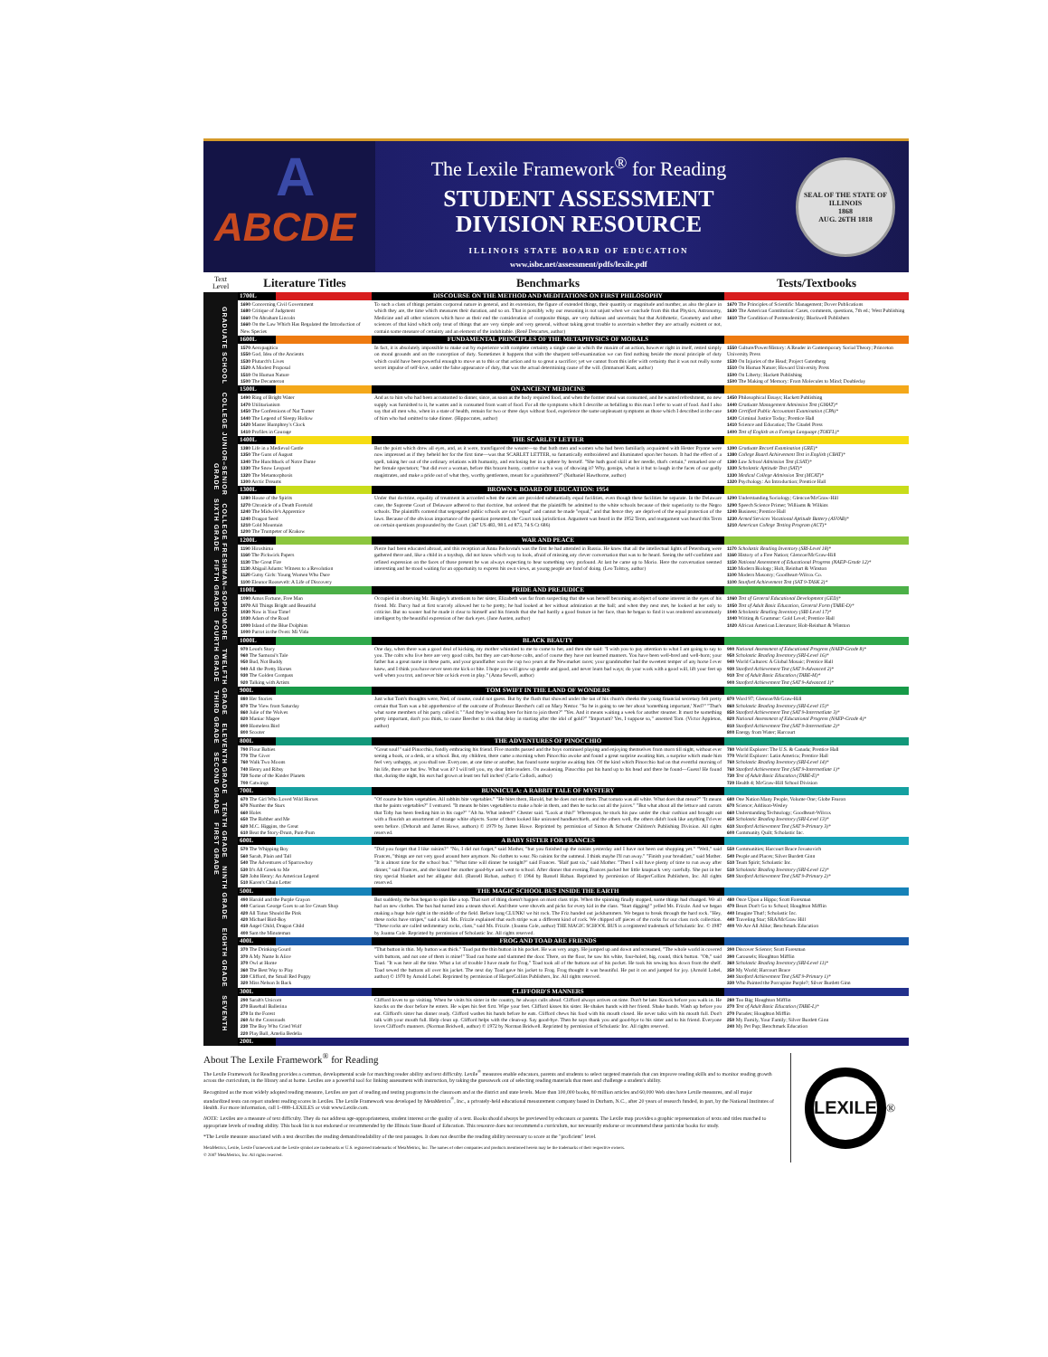A
ABCDE
The Lexile Framework<sup>®</sup> for Reading
STUDENT ASSESSMENT
DIVISION RESOURCE
ILLINOIS STATE BOARD OF EDUCATION
www.isbe.net/assessment/pdfs/lexile.pdf
SEAL OF THE STATE OF ILLINOIS
1868
AUG. 26TH 1818
| Text Level | Literature Titles | Benchmarks | Tests/Textbooks |
| --- | --- | --- | --- |
| GRADUATE SCHOOL COLLEGE JUNIOR–SENIOR COLLEGE FRESHMAN–SOPHOMORE TWELFTH GRADE ELEVENTH GRADE TENTH GRADE NINTH GRADE EIGHTH GRADE SEVENTH GRADE SIXTH GRADE FIFTH GRADE FOURTH GRADE THIRD GRADE SECOND GRADE FIRST GRADE | 1700L | DISCOURSE ON THE METHOD AND MEDITATIONS ON FIRST PHILOSOPHY | |
| | 1690 Concerning Civil Government 1680 Critique of Judgment 1660 On Abraham Lincoln 1660 On the Law Which Has Regulated the Introduction of New Species | To such a class of things pertains corporeal nature in general, and its extension, the figure of extended things, their quantity or magnitude and number, as also the place in which they are, the time which measures their duration, and so on. That is possibly why our reasoning is not unjust when we conclude from this that Physics, Astronomy, Medicine and all other sciences which have as their end the consideration of composite things, are very dubious and uncertain; but that Arithmetic, Geometry and other sciences of that kind which only treat of things that are very simple and very general, without taking great trouble to ascertain whether they are actually existent or not, contain some measure of certainty and an element of the indubitable. (René Descartes, author) | 1670 The Principles of Scientific Management; Dover Publications 1630 The American Constitution: Cases, comments, questions, 7th ed.; West Publishing 1610 The Condition of Postmodernity; Blackwell Publishers |
| | 1600L | FUNDAMENTAL PRINCIPLES OF THE METAPHYSICS OF MORALS | |
| | 1570 Aeropagitica 1550 God, Idea of the Ancients 1530 Plutarch's Lives 1520 A Modest Proposal 1510 On Human Nature 1500 The Decameron | In fact, it is absolutely impossible to make out by experience with complete certainty a single case in which the maxim of an action, however right in itself, rested simply on moral grounds and on the conception of duty. Sometimes it happens that with the sharpest self-examination we can find nothing beside the moral principle of duty which could have been powerful enough to move us to this or that action and to so great a sacrifice; yet we cannot from this infer with certainty that it was not really some secret impulse of self-love, under the false appearance of duty, that was the actual determining cause of the will. (Immanuel Kant, author) | 1550 Culture/Power/History: A Reader in Contemporary Social Theory; Princeton University Press 1530 On Injuries of the Head; Project Gutenberg 1510 On Human Nature; Howard University Press 1500 On Liberty; Hackett Publishing 1500 The Making of Memory: From Molecules to Mind; Doubleday |
| | 1500L | ON ANCIENT MEDICINE | |
| | 1490 Ring of Bright Water 1470 Utilitarianism 1450 The Confessions of Nat Turner 1440 The Legend of Sleepy Hollow 1420 Master Humphrey's Clock 1410 Profiles in Courage | And as to him who had been accustomed to dinner, since, as soon as the body required food, and when the former meal was consumed, and he wanted refreshment, no new supply was furnished to it, he wastes and is consumed from want of food. For all the symptoms which I describe as befalling to this man I refer to want of food. And I also say that all men who, when in a state of health, remain for two or three days without food, experience the same unpleasant symptoms as those which I described in the case of him who had omitted to take dinner. (Hippocrates, author) | 1450 Philosophical Essays; Hackett Publishing 1440 Graduate Management Admission Test (GMAT)* 1430 Certified Public Accountant Examination (CPA)* 1430 Criminal Justice Today; Prentice Hall 1410 Science and Education; The Citadel Press 1400 Test of English as a Foreign Language (TOEFL)* |
| | 1400L | THE SCARLET LETTER | |
| | 1380 Life in a Medieval Castle 1350 The Guns of August 1340 The Hunchback of Notre Dame 1330 The Snow Leopard 1320 The Metamorphosis 1300 Arctic Dreams | But the point which drew all eyes, and, as it were, transfigured the wearer—so that both men and women who had been familiarly acquainted with Hester Prynne were now impressed as if they beheld her for the first time—was that SCARLET LETTER, so fantastically embroidered and illuminated upon her bosom. It had the effect of a spell, taking her out of the ordinary relations with humanity, and enclosing her in a sphere by herself. "She hath good skill at her needle, that's certain," remarked one of her female spectators; "but did ever a woman, before this brazen hussy, contrive such a way of showing it? Why, gossips, what is it but to laugh in the faces of our godly magistrates, and make a pride out of what they, worthy gentlemen, meant for a punishment?" (Nathaniel Hawthorne, author) | 1390 Graduate Record Examination (GRE)* 1380 College Board Achievement Test in English (CBAT)* 1380 Law School Admission Test (LSAT)* 1330 Scholastic Aptitude Test (SAT)* 1330 Medical College Admission Test (MCAT)* 1320 Psychology: An Introduction; Prentice Hall |
| | 1300L | BROWN v. BOARD OF EDUCATION: 1954 | |
| | 1280 House of the Spirits 1270 Chronicle of a Death Foretold 1240 The Midwife's Apprentice 1240 Dragon Seed 1210 Cold Mountain 1200 The Trumpeter of Krakow | Under that doctrine, equality of treatment is accorded when the races are provided substantially equal facilities, even though these facilities be separate. In the Delaware case, the Supreme Court of Delaware adhered to that doctrine, but ordered that the plaintiffs be admitted to the white schools because of their superiority to the Negro schools. The plaintiffs contend that segregated public schools are not "equal" and cannot be made "equal," and that hence they are deprived of the equal protection of the laws. Because of the obvious importance of the question presented, the Court took jurisdiction. Argument was heard in the 1952 Term, and reargument was heard this Term on certain questions propounded by the Court. (347 US 483, 98 L ed 873, 74 S Ct 686) | 1290 Understanding Sociology; Glencoe/McGraw-Hill 1290 Speech Science Primer; Williams & Wilkins 1240 Business; Prentice Hall 1230 Armed Services Vocational Aptitude Battery (ASVAB)* 1210 American College Testing Program (ACT)* |
| | 1200L | WAR AND PEACE | |
| | 1190 Hiroshima 1160 The Pickwick Papers 1130 The Great Fire 1130 Abigail Adams: Witness to a Revolution 1120 Gutsy Girls: Young Women Who Dare 1100 Eleanor Roosevelt: A Life of Discovery | Pierre had been educated abroad, and this reception at Anna Pavlovna's was the first he had attended in Russia. He knew that all the intellectual lights of Petersburg were gathered there and, like a child in a toyshop, did not know which way to look, afraid of missing any clever conversation that was to be heard. Seeing the self-confident and refined expression on the faces of those present he was always expecting to hear something very profound. At last he came up to Morio. Here the conversation seemed interesting and he stood waiting for an opportunity to express his own views, as young people are fond of doing. (Leo Tolstoy, author) | 1170 Scholastic Reading Inventory (SRI-Level 18)* 1160 History of a Free Nation; Glencoe/McGraw-Hill 1150 National Assessment of Educational Progress (NAEP-Grade 12)* 1130 Modern Biology; Holt, Reinhart & Winston 1100 Modern Masonry; Goodheart-Wilcox Co. 1100 Stanford Achievement Test (SAT 9-TASK 2)* |
| | 1100L | PRIDE AND PREJUDICE | |
| | 1090 Amos Fortune, Free Man 1070 All Things Bright and Beautiful 1030 Now is Your Time! 1030 Adam of the Road 1000 Island of the Blue Dolphins 1000 Parrot in the Oven: Mi Vida | Occupied in observing Mr. Bingley's attentions to her sister, Elizabeth was far from suspecting that she was herself becoming an object of some interest in the eyes of his friend. Mr. Darcy had at first scarcely allowed her to be pretty; he had looked at her without admiration at the ball; and when they next met, he looked at her only to criticise. But no sooner had he made it clear to himself and his friends that she had hardly a good feature in her face, than he began to find it was rendered uncommonly intelligent by the beautiful expression of her dark eyes. (Jane Austen, author) | 1060 Test of General Educational Development (GED)* 1050 Test of Adult Basic Education, General Form (TABE-D)* 1040 Scholastic Reading Inventory (SRI-Level 17)* 1040 Writing & Grammar: Gold Level; Prentice Hall 1020 African American Literature; Holt-Reinhart & Winston |
| | 1000L | BLACK BEAUTY | |
| | 970 Leon's Story 960 The Samurai's Tale 950 Bud, Not Buddy 940 All the Pretty Horses 930 The Golden Compass 920 Talking with Artists | One day, when there was a good deal of kicking, my mother whinnied to me to come to her, and then she said: "I wish you to pay attention to what I am going to say to you. The colts who live here are very good colts, but they are cart-horse colts, and of course they have not learned manners. You have been well-bred and well-born; your father has a great name in these parts, and your grandfather won the cup two years at the Newmarket races; your grandmother had the sweetest temper of any horse I ever knew, and I think you have never seen me kick or bite. I hope you will grow up gentle and good, and never learn bad ways; do your work with a good will, lift your feet up well when you trot, and never bite or kick even in play." (Anna Sewell, author) | 990 National Assessment of Educational Progress (NAEP-Grade 8)* 950 Scholastic Reading Inventory (SRI-Level 16)* 940 World Cultures: A Global Mosaic; Prentice Hall 930 Stanford Achievement Test (SAT 9-Advanced 2)* 910 Test of Adult Basic Education (TABE-M)* 900 Stanford Achievement Test (SAT 9-Advanced 1)* |
| | 900L | TOM SWIFT IN THE LAND OF WONDERS | |
| | 880 Her Stories 870 The View from Saturday 860 Julie of the Wolves 820 Maniac Magee 800 Homeless Bird 800 Scooter | Just what Tom's thoughts were, Ned, of course, could not guess. But by the flush that showed under the tan of his chum's cheeks the young financial secretary felt pretty certain that Tom was a bit apprehensive of the outcome of Professor Beecher's call on Mary Nestor. "So he is going to see her about 'something important,' Ned?" "That's what some members of his party called it." "And they're waiting here for him to join them?" "Yes. And it means waiting a week for another steamer. It must be something pretty important, don't you think, to cause Beecher to risk that delay in starting after the idol of gold?" "Important? Yes, I suppose so," assented Tom. (Victor Appleton, author) | 870 Word 97; Glencoe/McGraw-Hill 860 Scholastic Reading Inventory (SRI-Level 15)* 850 Stanford Achievement Test (SAT 9-Intermediate 3)* 820 National Assessment of Educational Progress (NAEP-Grade 4)* 810 Stanford Achievement Test (SAT 9-Intermediate 2)* 800 Energy from Water; Harcourt |
| | 800L | THE ADVENTURES OF PINOCCHIO | |
| | 790 Flour Babies 770 The Giver 760 Walk Two Moons 740 Henry and Ribsy 720 Some of the Kinder Planets 700 Catwings | "Great soul!" said Pinocchio, fondly embracing his friend. Five months passed and the boys continued playing and enjoying themselves from morn till night, without ever seeing a book, or a desk, or a school. But, my children, there came a morning when Pinocchio awoke and found a great surprise awaiting him, a surprise which made him feel very unhappy, as you shall see. Everyone, at one time or another, has found some surprise awaiting him. Of the kind which Pinocchio had on that eventful morning of his life, there are but few. What was it? I will tell you, my dear little readers. On awakening, Pinocchio put his hand up to his head and there he found—Guess! He found that, during the night, his ears had grown at least ten full inches! (Carlo Collodi, author) | 780 World Explorer: The U.S. & Canada; Prentice Hall 770 World Explorer: Latin America; Prentice Hall 760 Scholastic Reading Inventory (SRI-Level 14)* 760 Stanford Achievement Test (SAT 9-Intermediate 1)* 730 Test of Adult Basic Education (TABE-E)* 720 Health 4; McGraw-Hill School Division |
| | 700L | BUNNICULA: A RABBIT TALE OF MYSTERY | |
| | 670 The Girl Who Loved Wild Horses 670 Number the Stars 660 Holes 650 The Robber and Me 620 M.C. Higgins, the Great 610 Beat the Story-Drum, Pum-Pum | "Of course he bites vegetables. All rabbits bite vegetables." "He bites them, Harold, but he does not eat them. That tomato was all white. What does that mean?" "It means that he paints vegetables?" I ventured. "It means he bites vegetables to make a hole in them, and then he sucks out all the juices." "But what about all the lettuce and carrots that Toby has been feeding him in his cage?" "Ah ha. What indeed!" Chester said. "Look at this!" Whereupon, he stuck his paw under the chair cushion and brought out with a flourish an assortment of strange white objects. Some of them looked like unironed handkerchiefs, and the others well, the others didn't look like anything I'd ever seen before. (Deborah and James Howe, authors) © 1979 by James Howe. Reprinted by permission of Simon & Schuster Children's Publishing Division. All rights reserved. | 680 One Nation Many People, Volume One; Globe Fearon 670 Science; Addison-Wesley 660 Understanding Technology; Goodheart-Wilcox 650 Scholastic Reading Inventory (SRI-Level 13)* 610 Stanford Achievement Test (SAT 9-Primary 3)* 600 Community Quilt; Scholastic Inc. |
| | 600L | A BABY SISTER FOR FRANCES | |
| | 570 The Whipping Boy 560 Sarah, Plain and Tall 540 The Adventures of Sparrowboy 530 It's All Greek to Me 520 John Henry: An American Legend 510 Karen's Chain Letter | "Did you forget that I like raisins?" "No, I did not forget," said Mother, "but you finished up the raisins yesterday and I have not been out shopping yet." "Well," said Frances, "things are not very good around here anymore. No clothes to wear. No raisins for the oatmeal. I think maybe I'll run away." "Finish your breakfast," said Mother. "It is almost time for the school bus." "What time will dinner be tonight?" said Frances. "Half past six," said Mother. "Then I will have plenty of time to run away after dinner," said Frances, and she kissed her mother good-bye and went to school. After dinner that evening Frances packed her little knapsack very carefully. She put in her tiny special blanket and her alligator doll. (Russell Hoban, author) © 1964 by Russell Hoban. Reprinted by permission of HarperCollins Publishers, Inc. All rights reserved. | 550 Communities; Harcourt Brace Jovanovich 540 People and Places; Silver Burdett Ginn 510 Team Spirit; Scholastic Inc. 510 Scholastic Reading Inventory (SRI-Level 12)* 500 Stanford Achievement Test (SAT 9-Primary 2)* |
| | 500L | THE MAGIC SCHOOL BUS INSIDE THE EARTH | |
| | 490 Harold and the Purple Crayon 440 Curious George Goes to an Ice Cream Shop 420 All Tutus Should Be Pink 420 Michael Bird-Boy 410 Angel Child, Dragon Child 400 Sam the Minuteman | But suddenly, the bus began to spin like a top. That sort of thing doesn't happen on most class trips. When the spinning finally stopped, some things had changed. We all had on new clothes. The bus had turned into a steam shovel. And there were shovels and picks for every kid in the class. "Start digging!" yelled Ms. Frizzle. And we began making a huge hole right in the middle of the field. Before long CLUNK! we hit rock. The Friz handed out jackhammers. We began to break through the hard rock. "Hey, these rocks have stripes," said a kid. Ms. Frizzle explained that each stripe was a different kind of rock. We chipped off pieces of the rocks for our class rock collection. "These rocks are called sedimentary rocks, class," said Ms. Frizzle. (Joanna Cole, author) THE MAGIC SCHOOL BUS is a registered trademark of Scholastic Inc. © 1987 by Joanna Cole. Reprinted by permission of Scholastic Inc. All rights reserved. | 480 Once Upon a Hippo; Scott Foresman 470 Bears Don't Go to School; Houghton Mifflin 440 Imagine That!; Scholastic Inc. 440 Traveling Star; SRA/McGraw Hill 400 We Are All Alike; Benchmark Education |
| | 400L | FROG AND TOAD ARE FRIENDS | |
| | 370 The Drinking Gourd 370 A My Name Is Alice 370 Owl at Home 360 The Best Way to Play 330 Clifford, the Small Red Puppy 320 Miss Nelson Is Back | "That button is thin. My button was thick." Toad put the thin button in his pocket. He was very angry. He jumped up and down and screamed, "The whole world is covered with buttons, and not one of them is mine!" Toad ran home and slammed the door. There, on the floor, he saw his white, four-holed, big, round, thick button. "Oh," said Toad. "It was here all the time. What a lot of trouble I have made for Frog." Toad took all of the buttons out of his pocket. He took his sewing box down from the shelf. Toad sewed the buttons all over his jacket. The next day Toad gave his jacket to Frog. Frog thought it was beautiful. He put it on and jumped for joy. (Arnold Lobel, author) © 1970 by Arnold Lobel. Reprinted by permission of HarperCollins Publishers, Inc. All rights reserved. | 390 Discover Science; Scott Foresman 390 Carousels; Houghton Mifflin 360 Scholastic Reading Inventory (SRI-Level 11)* 350 My World; Harcourt Brace 340 Stanford Achievement Test (SAT 9-Primary 1)* 330 Who Painted the Porcupine Purple?; Silver Burdett Ginn |
| | 300L | CLIFFORD'S MANNERS | |
| | 290 Sarah's Unicorn 270 Baseball Ballerina 270 In the Forest 260 At the Crossroads 230 The Boy Who Cried Wolf 220 Play Ball, Amelia Bedelia | Clifford loves to go visiting. When he visits his sister in the country, he always calls ahead. Clifford always arrives on time. Don't be late. Knock before you walk in. He knocks on the door before he enters. He wipes his feet first. Wipe your feet. Clifford kisses his sister. He shakes hands with her friend. Shake hands. Wash up before you eat. Clifford's sister has dinner ready. Clifford washes his hands before he eats. Clifford chews his food with his mouth closed. He never talks with his mouth full. Don't talk with your mouth full. Help clean up. Clifford helps with the clean-up. Say good-bye. Then he says thank you and good-bye to his sister and to his friend. Everyone loves Clifford's manners. (Norman Bridwell, author) © 1972 by Norman Bridwell. Reprinted by permission of Scholastic Inc. All rights reserved. | 280 Too Big; Houghton Mifflin 270 Test of Adult Basic Education (TABE-L)* 270 Parades; Houghton Mifflin 250 My Family, Your Family; Silver Burdett Ginn 240 My Pet Pup; Benchmark Education |
| | 200L | | |
About The Lexile Framework<sup>®</sup> for Reading
The Lexile Framework for Reading provides a common, developmental scale for matching reader ability and text difficulty. Lexile<sup>®</sup> measures enable educators, parents and students to select targeted materials that can improve reading skills and to monitor reading growth across the curriculum, in the library and at home. Lexiles are a powerful tool for linking assessment with instruction, by taking the guesswork out of selecting reading materials that meet and challenge a student's ability.
Recognized as the most widely adopted reading measure, Lexiles are part of reading and testing programs in the classroom and at the district and state levels. More than 100,000 books, 80 million articles and 60,000 Web sites have Lexile measures, and all major standardized tests can report student reading scores in Lexiles. The Lexile Framework was developed by MetaMetrics<sup>®</sup>, Inc., a privately-held educational measurement company based in Durham, N.C., after 20 years of research funded, in part, by the National Institutes of Health. For more information, call 1–888–LEXILES or visit www.Lexile.com.
NOTE: Lexiles are a measure of text difficulty. They do not address age-appropriateness, student interest or the quality of a text. Books should always be previewed by educators or parents. The Lexile map provides a graphic representation of texts and titles matched to appropriate levels of reading ability. This book list is not endorsed or recommended by the Illinois State Board of Education. This resource does not recommend a curriculum, nor necessarily endorse or recommend these particular books for study.
*The Lexile measure associated with a test describes the reading demand/readability of the test passages. It does not describe the reading ability necessary to score at the "proficient" level.
MetaMetrics, Lexile, Lexile Framework and the Lexile symbol are trademarks or U.S. registered trademarks of MetaMetrics, Inc. The names of other companies and products mentioned herein may be the trademarks of their respective owners.
© 2007 MetaMetrics, Inc. All rights reserved.
LEXILE<sup>®</sup>